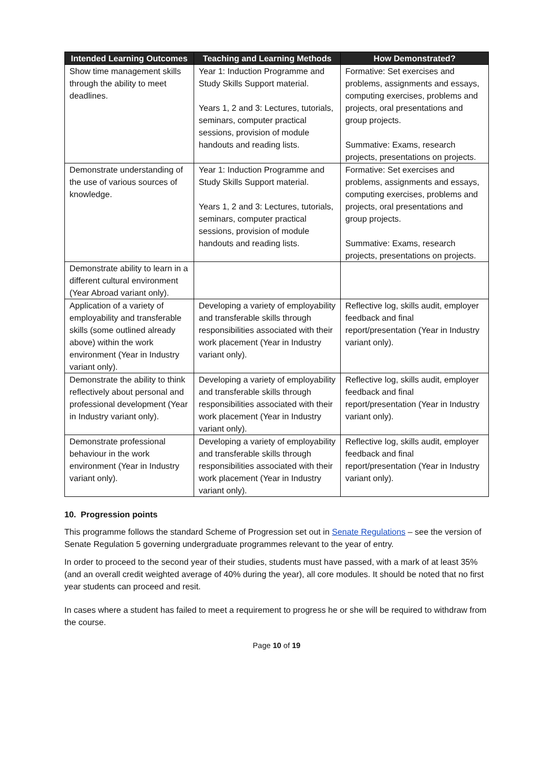| Intended Learning Outcomes | Teaching and Learning Methods | How Demonstrated? |
| --- | --- | --- |
| Show time management skills through the ability to meet deadlines. | Year 1: Induction Programme and Study Skills Support material. Years 1, 2 and 3: Lectures, tutorials, seminars, computer practical sessions, provision of module handouts and reading lists. | Formative: Set exercises and problems, assignments and essays, computing exercises, problems and projects, oral presentations and group projects. Summative: Exams, research projects, presentations on projects. |
| Demonstrate understanding of the use of various sources of knowledge. | Year 1: Induction Programme and Study Skills Support material. Years 1, 2 and 3: Lectures, tutorials, seminars, computer practical sessions, provision of module handouts and reading lists. | Formative: Set exercises and problems, assignments and essays, computing exercises, problems and projects, oral presentations and group projects. Summative: Exams, research projects, presentations on projects. |
| Demonstrate ability to learn in a different cultural environment (Year Abroad variant only). | | |
| Application of a variety of employability and transferable skills (some outlined already above) within the work environment (Year in Industry variant only). | Developing a variety of employability and transferable skills through responsibilities associated with their work placement (Year in Industry variant only). | Reflective log, skills audit, employer feedback and final report/presentation (Year in Industry variant only). |
| Demonstrate the ability to think reflectively about personal and professional development (Year in Industry variant only). | Developing a variety of employability and transferable skills through responsibilities associated with their work placement (Year in Industry variant only). | Reflective log, skills audit, employer feedback and final report/presentation (Year in Industry variant only). |
| Demonstrate professional behaviour in the work environment (Year in Industry variant only). | Developing a variety of employability and transferable skills through responsibilities associated with their work placement (Year in Industry variant only). | Reflective log, skills audit, employer feedback and final report/presentation (Year in Industry variant only). |
10. Progression points
This programme follows the standard Scheme of Progression set out in Senate Regulations – see the version of Senate Regulation 5 governing undergraduate programmes relevant to the year of entry.
In order to proceed to the second year of their studies, students must have passed, with a mark of at least 35% (and an overall credit weighted average of 40% during the year), all core modules. It should be noted that no first year students can proceed and resit.
In cases where a student has failed to meet a requirement to progress he or she will be required to withdraw from the course.
Page 10 of 19